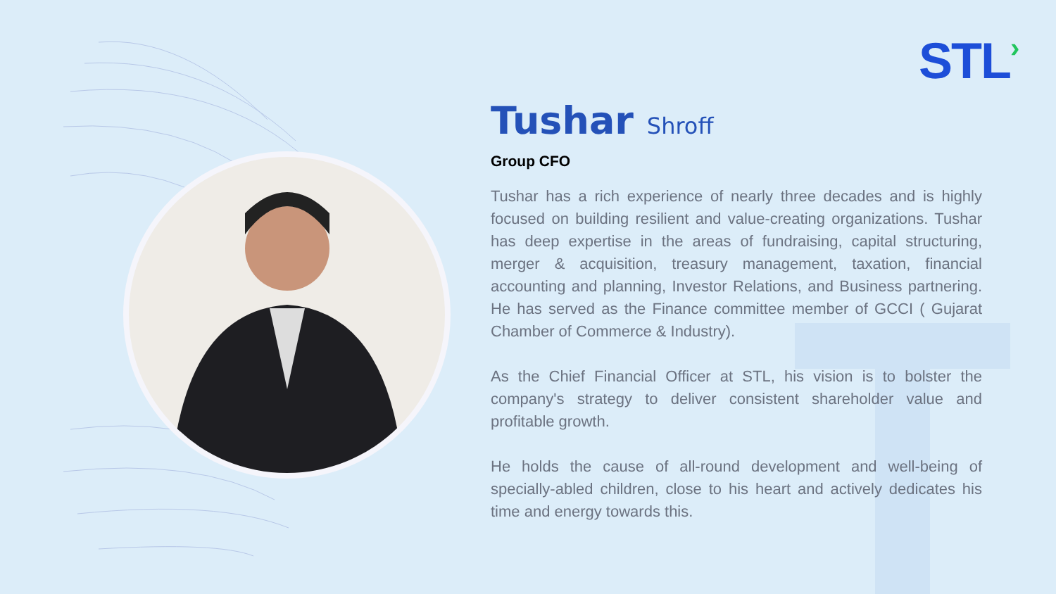STL›
Tushar Shroff
Group CFO
Tushar has a rich experience of nearly three decades and is highly focused on building resilient and value-creating organizations. Tushar has deep expertise in the areas of fundraising, capital structuring, merger & acquisition, treasury management, taxation, financial accounting and planning, Investor Relations, and Business partnering. He has served as the Finance committee member of GCCI ( Gujarat Chamber of Commerce & Industry).
As the Chief Financial Officer at STL, his vision is to bolster the company's strategy to deliver consistent shareholder value and profitable growth.
He holds the cause of all-round development and well-being of specially-abled children, close to his heart and actively dedicates his time and energy towards this.